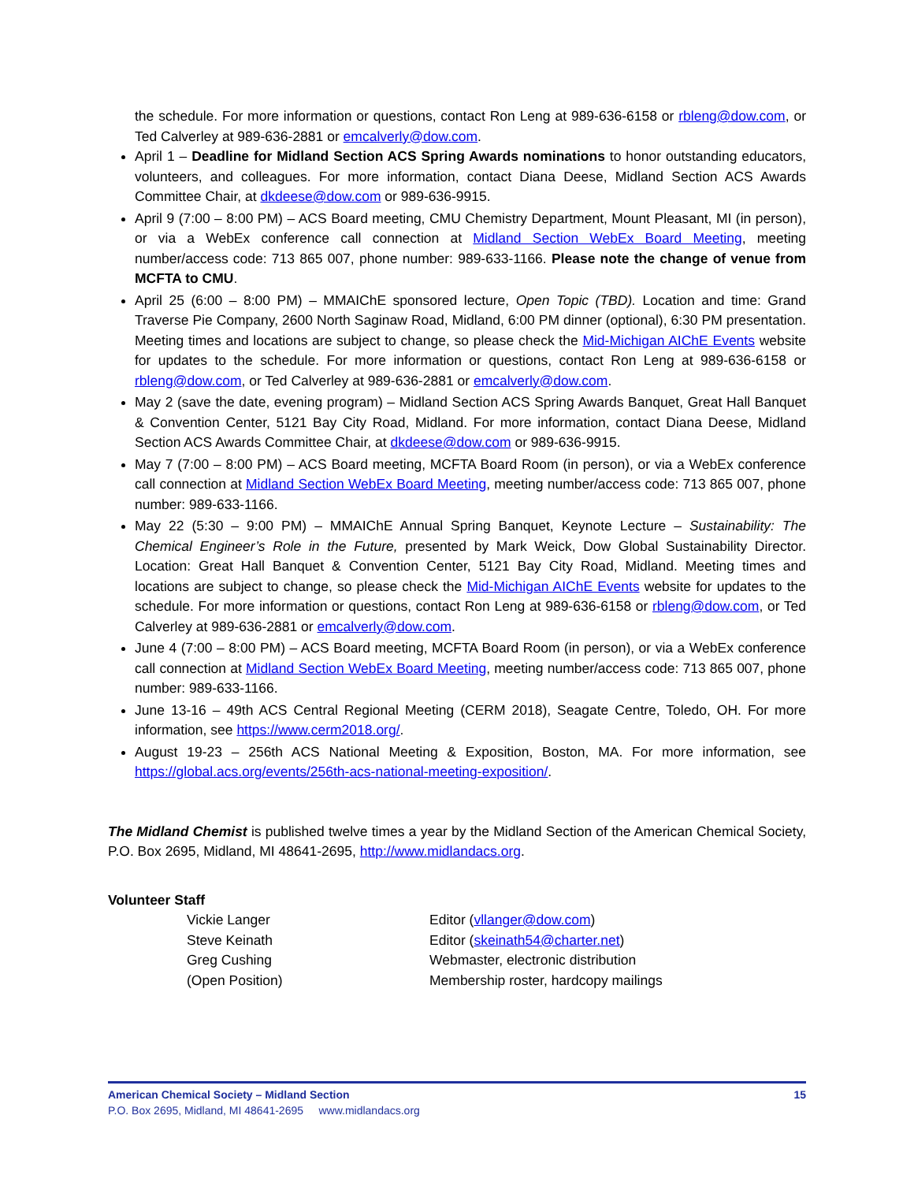the schedule. For more information or questions, contact Ron Leng at 989-636-6158 or rbleng@dow.com, or Ted Calverley at 989-636-2881 or emcalverly@dow.com.
April 1 – Deadline for Midland Section ACS Spring Awards nominations to honor outstanding educators, volunteers, and colleagues. For more information, contact Diana Deese, Midland Section ACS Awards Committee Chair, at dkdeese@dow.com or 989-636-9915.
April 9 (7:00 – 8:00 PM) – ACS Board meeting, CMU Chemistry Department, Mount Pleasant, MI (in person), or via a WebEx conference call connection at Midland Section WebEx Board Meeting, meeting number/access code: 713 865 007, phone number: 989-633-1166. Please note the change of venue from MCFTA to CMU.
April 25 (6:00 – 8:00 PM) – MMAIChE sponsored lecture, Open Topic (TBD). Location and time: Grand Traverse Pie Company, 2600 North Saginaw Road, Midland, 6:00 PM dinner (optional), 6:30 PM presentation. Meeting times and locations are subject to change, so please check the Mid-Michigan AIChE Events website for updates to the schedule. For more information or questions, contact Ron Leng at 989-636-6158 or rbleng@dow.com, or Ted Calverley at 989-636-2881 or emcalverly@dow.com.
May 2 (save the date, evening program) – Midland Section ACS Spring Awards Banquet, Great Hall Banquet & Convention Center, 5121 Bay City Road, Midland. For more information, contact Diana Deese, Midland Section ACS Awards Committee Chair, at dkdeese@dow.com or 989-636-9915.
May 7 (7:00 – 8:00 PM) – ACS Board meeting, MCFTA Board Room (in person), or via a WebEx conference call connection at Midland Section WebEx Board Meeting, meeting number/access code: 713 865 007, phone number: 989-633-1166.
May 22 (5:30 – 9:00 PM) – MMAIChE Annual Spring Banquet, Keynote Lecture – Sustainability: The Chemical Engineer’s Role in the Future, presented by Mark Weick, Dow Global Sustainability Director. Location: Great Hall Banquet & Convention Center, 5121 Bay City Road, Midland. Meeting times and locations are subject to change, so please check the Mid-Michigan AIChE Events website for updates to the schedule. For more information or questions, contact Ron Leng at 989-636-6158 or rbleng@dow.com, or Ted Calverley at 989-636-2881 or emcalverly@dow.com.
June 4 (7:00 – 8:00 PM) – ACS Board meeting, MCFTA Board Room (in person), or via a WebEx conference call connection at Midland Section WebEx Board Meeting, meeting number/access code: 713 865 007, phone number: 989-633-1166.
June 13-16 – 49th ACS Central Regional Meeting (CERM 2018), Seagate Centre, Toledo, OH. For more information, see https://www.cerm2018.org/.
August 19-23 – 256th ACS National Meeting & Exposition, Boston, MA. For more information, see https://global.acs.org/events/256th-acs-national-meeting-exposition/.
The Midland Chemist is published twelve times a year by the Midland Section of the American Chemical Society, P.O. Box 2695, Midland, MI 48641-2695, http://www.midlandacs.org.
Volunteer Staff
| Vickie Langer | Editor ( vllanger@dow.com ) |
| Steve Keinath | Editor ( skeinath54@charter.net ) |
| Greg Cushing | Webmaster, electronic distribution |
| (Open Position) | Membership roster, hardcopy mailings |
15 American Chemical Society – Midland Section
P.O. Box 2695, Midland, MI 48641-2695 www.midlandacs.org